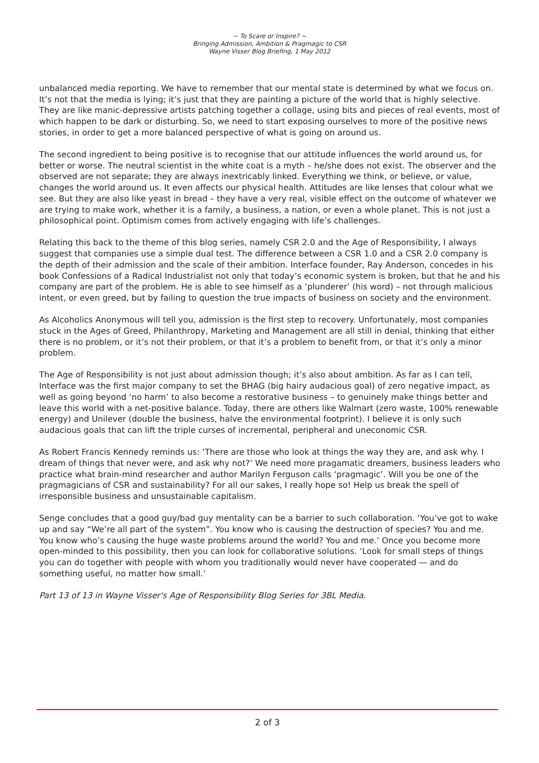~ To Scare or Inspire? ~
Bringing Admission, Ambition & Pragmagic to CSR
Wayne Visser Blog Briefing, 1 May 2012
unbalanced media reporting. We have to remember that our mental state is determined by what we focus on. It’s not that the media is lying; it’s just that they are painting a picture of the world that is highly selective. They are like manic-depressive artists patching together a collage, using bits and pieces of real events, most of which happen to be dark or disturbing. So, we need to start exposing ourselves to more of the positive news stories, in order to get a more balanced perspective of what is going on around us.
The second ingredient to being positive is to recognise that our attitude influences the world around us, for better or worse. The neutral scientist in the white coat is a myth – he/she does not exist. The observer and the observed are not separate; they are always inextricably linked. Everything we think, or believe, or value, changes the world around us. It even affects our physical health. Attitudes are like lenses that colour what we see. But they are also like yeast in bread – they have a very real, visible effect on the outcome of whatever we are trying to make work, whether it is a family, a business, a nation, or even a whole planet. This is not just a philosophical point. Optimism comes from actively engaging with life’s challenges.
Relating this back to the theme of this blog series, namely CSR 2.0 and the Age of Responsibility, I always suggest that companies use a simple dual test. The difference between a CSR 1.0 and a CSR 2.0 company is the depth of their admission and the scale of their ambition. Interface founder, Ray Anderson, concedes in his book Confessions of a Radical Industrialist not only that today’s economic system is broken, but that he and his company are part of the problem. He is able to see himself as a ‘plunderer’ (his word) – not through malicious intent, or even greed, but by failing to question the true impacts of business on society and the environment.
As Alcoholics Anonymous will tell you, admission is the first step to recovery. Unfortunately, most companies stuck in the Ages of Greed, Philanthropy, Marketing and Management are all still in denial, thinking that either there is no problem, or it’s not their problem, or that it’s a problem to benefit from, or that it’s only a minor problem.
The Age of Responsibility is not just about admission though; it’s also about ambition. As far as I can tell, Interface was the first major company to set the BHAG (big hairy audacious goal) of zero negative impact, as well as going beyond ‘no harm’ to also become a restorative business – to genuinely make things better and leave this world with a net-positive balance. Today, there are others like Walmart (zero waste, 100% renewable energy) and Unilever (double the business, halve the environmental footprint). I believe it is only such audacious goals that can lift the triple curses of incremental, peripheral and uneconomic CSR.
As Robert Francis Kennedy reminds us: ‘There are those who look at things the way they are, and ask why. I dream of things that never were, and ask why not?’ We need more pragamatic dreamers, business leaders who practice what brain-mind researcher and author Marilyn Ferguson calls ‘pragmagic’. Will you be one of the pragmagicians of CSR and sustainability? For all our sakes, I really hope so! Help us break the spell of irresponsible business and unsustainable capitalism.
Senge concludes that a good guy/bad guy mentality can be a barrier to such collaboration. ‘You’ve got to wake up and say “We’re all part of the system”. You know who is causing the destruction of species? You and me. You know who’s causing the huge waste problems around the world? You and me.’ Once you become more open-minded to this possibility, then you can look for collaborative solutions. ‘Look for small steps of things you can do together with people with whom you traditionally would never have cooperated — and do something useful, no matter how small.’
Part 13 of 13 in Wayne Visser's Age of Responsibility Blog Series for 3BL Media.
2 of 3